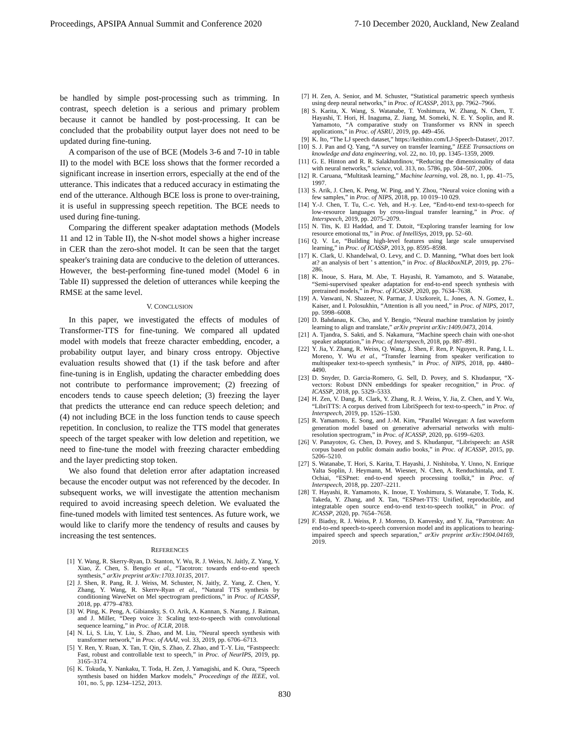Proceedings, APSIPA Annual Summit and Conference 2020 7-10 December 2020, Auckland, New Zealand
be handled by simple post-processing such as trimming. In contrast, speech deletion is a serious and primary problem because it cannot be handled by post-processing. It can be concluded that the probability output layer does not need to be updated during fine-tuning.
A comparison of the use of BCE (Models 3-6 and 7-10 in table II) to the model with BCE loss shows that the former recorded a significant increase in insertion errors, especially at the end of the utterance. This indicates that a reduced accuracy in estimating the end of the utterance. Although BCE loss is prone to over-training, it is useful in suppressing speech repetition. The BCE needs to used during fine-tuning.
Comparing the different speaker adaptation methods (Models 11 and 12 in Table II), the N-shot model shows a higher increase in CER than the zero-shot model. It can be seen that the target speaker's training data are conducive to the deletion of utterances. However, the best-performing fine-tuned model (Model 6 in Table II) suppressed the deletion of utterances while keeping the RMSE at the same level.
V. CONCLUSION
In this paper, we investigated the effects of modules of Transformer-TTS for fine-tuning. We compared all updated model with models that freeze character embedding, encoder, a probability output layer, and binary cross entropy. Objective evaluation results showed that (1) if the task before and after fine-tuning is in English, updating the character embedding does not contribute to performance improvement; (2) freezing of encoders tends to cause speech deletion; (3) freezing the layer that predicts the utterance end can reduce speech deletion; and (4) not including BCE in the loss function tends to cause speech repetition. In conclusion, to realize the TTS model that generates speech of the target speaker with low deletion and repetition, we need to fine-tune the model with freezing character embedding and the layer predicting stop token.
We also found that deletion error after adaptation increased because the encoder output was not referenced by the decoder. In subsequent works, we will investigate the attention mechanism required to avoid increasing speech deletion. We evaluated the fine-tuned models with limited test sentences. As future work, we would like to clarify more the tendency of results and causes by increasing the test sentences.
REFERENCES
[1] Y. Wang, R. Skerry-Ryan, D. Stanton, Y. Wu, R. J. Weiss, N. Jaitly, Z. Yang, Y. Xiao, Z. Chen, S. Bengio et al., “Tacotron: towards end-to-end speech synthesis,” arXiv preprint arXiv:1703.10135, 2017.
[2] J. Shen, R. Pang, R. J. Weiss, M. Schuster, N. Jaitly, Z. Yang, Z. Chen, Y. Zhang, Y. Wang, R. Skerrv-Ryan et al., “Natural TTS synthesis by conditioning WaveNet on Mel spectrogram predictions,” in Proc. of ICASSP, 2018, pp. 4779–4783.
[3] W. Ping, K. Peng, A. Gibiansky, S. O. Arik, A. Kannan, S. Narang, J. Raiman, and J. Miller, “Deep voice 3: Scaling text-to-speech with convolutional sequence learning,” in Proc. of ICLR, 2018.
[4] N. Li, S. Liu, Y. Liu, S. Zhao, and M. Liu, “Neural speech synthesis with transformer network,” in Proc. of AAAI, vol. 33, 2019, pp. 6706–6713.
[5] Y. Ren, Y. Ruan, X. Tan, T. Qin, S. Zhao, Z. Zhao, and T.-Y. Liu, “Fastspeech: Fast, robust and controllable text to speech,” in Proc. of NeurIPS, 2019, pp. 3165–3174.
[6] K. Tokuda, Y. Nankaku, T. Toda, H. Zen, J. Yamagishi, and K. Oura, “Speech synthesis based on hidden Markov models,” Proceedings of the IEEE, vol. 101, no. 5, pp. 1234–1252, 2013.
[7] H. Zen, A. Senior, and M. Schuster, “Statistical parametric speech synthesis using deep neural networks,” in Proc. of ICASSP, 2013, pp. 7962–7966.
[8] S. Karita, X. Wang, S. Watanabe, T. Yoshimura, W. Zhang, N. Chen, T. Hayashi, T. Hori, H. Inaguma, Z. Jiang, M. Someki, N. E. Y. Soplin, and R. Yamamoto, “A comparative study on Transformer vs RNN in speech applications,” in Proc. of ASRU, 2019, pp. 449–456.
[9] K. Ito, “The LJ speech dataset,” https://keithito.com/LJ-Speech-Dataset/, 2017.
[10] S. J. Pan and Q. Yang, “A survey on transfer learning,” IEEE Transactions on knowledge and data engineering, vol. 22, no. 10, pp. 1345–1359, 2009.
[11] G. E. Hinton and R. R. Salakhutdinov, “Reducing the dimensionality of data with neural networks,” science, vol. 313, no. 5786, pp. 504–507, 2006.
[12] R. Caruana, “Multitask learning,” Machine learning, vol. 28, no. 1, pp. 41–75, 1997.
[13] S. Arik, J. Chen, K. Peng, W. Ping, and Y. Zhou, “Neural voice cloning with a few samples,” in Proc. of NIPS, 2018, pp. 10 019–10 029.
[14] Y.-J. Chen, T. Tu, C.-c. Yeh, and H.-y. Lee, “End-to-end text-to-speech for low-resource languages by cross-lingual transfer learning,” in Proc. of Interspeech, 2019, pp. 2075–2079.
[15] N. Tits, K. El Haddad, and T. Dutoit, “Exploring transfer learning for low resource emotional tts,” in Proc. of IntelliSys, 2019, pp. 52–60.
[16] Q. V. Le, “Building high-level features using large scale unsupervised learning,” in Proc. of ICASSP, 2013, pp. 8595–8598.
[17] K. Clark, U. Khandelwal, O. Levy, and C. D. Manning, “What does bert look at? an analysis of bert ’ s attention,” in Proc. of BlackboxNLP, 2019, pp. 276–286.
[18] K. Inoue, S. Hara, M. Abe, T. Hayashi, R. Yamamoto, and S. Watanabe, “Semi-supervised speaker adaptation for end-to-end speech synthesis with pretrained models,” in Proc. of ICASSP, 2020, pp. 7634–7638.
[19] A. Vaswani, N. Shazeer, N. Parmar, J. Uszkoreit, L. Jones, A. N. Gomez, Ł. Kaiser, and I. Polosukhin, “Attention is all you need,” in Proc. of NIPS, 2017, pp. 5998–6008.
[20] D. Bahdanau, K. Cho, and Y. Bengio, “Neural machine translation by jointly learning to align and translate,” arXiv preprint arXiv:1409.0473, 2014.
[21] A. Tjandra, S. Sakti, and S. Nakamura, “Machine speech chain with one-shot speaker adaptation,” in Proc. of Interspeech, 2018, pp. 887–891.
[22] Y. Jia, Y. Zhang, R. Weiss, Q. Wang, J. Shen, F. Ren, P. Nguyen, R. Pang, I. L. Moreno, Y. Wu et al., “Transfer learning from speaker verification to multispeaker text-to-speech synthesis,” in Proc. of NIPS, 2018, pp. 4480–4490.
[23] D. Snyder, D. Garcia-Romero, G. Sell, D. Povey, and S. Khudanpur, “X-vectors: Robust DNN embeddings for speaker recognition,” in Proc. of ICASSP, 2018, pp. 5329–5333.
[24] H. Zen, V. Dang, R. Clark, Y. Zhang, R. J. Weiss, Y. Jia, Z. Chen, and Y. Wu, “LibriTTS: A corpus derived from LibriSpeech for text-to-speech,” in Proc. of Interspeech, 2019, pp. 1526–1530.
[25] R. Yamamoto, E. Song, and J.-M. Kim, “Parallel Wavegan: A fast waveform generation model based on generative adversarial networks with multi-resolution spectrogram,” in Proc. of ICASSP, 2020, pp. 6199–6203.
[26] V. Panayotov, G. Chen, D. Povey, and S. Khudanpur, “Librispeech: an ASR corpus based on public domain audio books,” in Proc. of ICASSP, 2015, pp. 5206–5210.
[27] S. Watanabe, T. Hori, S. Karita, T. Hayashi, J. Nishitoba, Y. Unno, N. Enrique Yalta Soplin, J. Heymann, M. Wiesner, N. Chen, A. Renduchintala, and T. Ochiai, “ESPnet: end-to-end speech processing toolkit,” in Proc. of Interspeech, 2018, pp. 2207–2211.
[28] T. Hayashi, R. Yamamoto, K. Inoue, T. Yoshimura, S. Watanabe, T. Toda, K. Takeda, Y. Zhang, and X. Tan, “ESPnet-TTS: Unified, reproducible, and integratable open source end-to-end text-to-speech toolkit,” in Proc. of ICASSP, 2020, pp. 7654–7658.
[29] F. Biadsy, R. J. Weiss, P. J. Moreno, D. Kanvesky, and Y. Jia, “Parrotron: An end-to-end speech-to-speech conversion model and its applications to hearing-impaired speech and speech separation,” arXiv preprint arXiv:1904.04169, 2019.
830